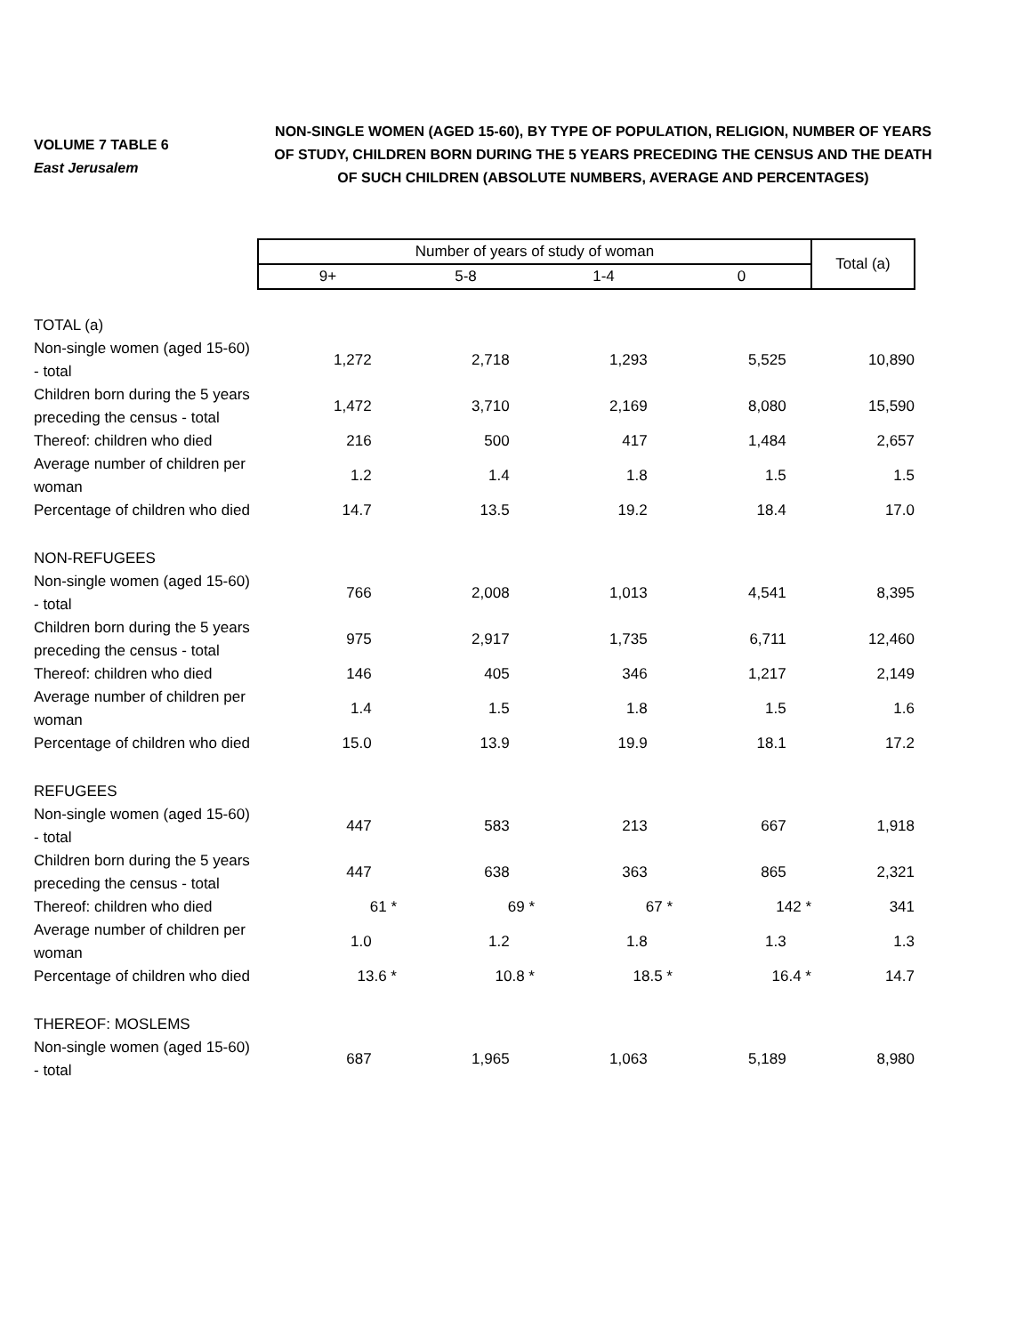VOLUME 7 TABLE 6
East Jerusalem
NON-SINGLE WOMEN (AGED 15-60), BY TYPE OF POPULATION, RELIGION, NUMBER OF YEARS OF STUDY, CHILDREN BORN DURING THE 5 YEARS PRECEDING THE CENSUS AND THE DEATH OF SUCH CHILDREN (ABSOLUTE NUMBERS, AVERAGE AND PERCENTAGES)
| | Number of years of study of woman | | | | Total (a) |
| --- | --- | --- | --- | --- | --- |
| | 9+ | 5-8 | 1-4 | 0 | |
| TOTAL (a) | | | | | |
| Non-single women (aged 15-60) - total | 1,272 | 2,718 | 1,293 | 5,525 | 10,890 |
| Children born during the 5 years preceding the census - total | 1,472 | 3,710 | 2,169 | 8,080 | 15,590 |
| Thereof: children who died | 216 | 500 | 417 | 1,484 | 2,657 |
| Average number of children per woman | 1.2 | 1.4 | 1.8 | 1.5 | 1.5 |
| Percentage of children who died | 14.7 | 13.5 | 19.2 | 18.4 | 17.0 |
| NON-REFUGEES | | | | | |
| Non-single women (aged 15-60) - total | 766 | 2,008 | 1,013 | 4,541 | 8,395 |
| Children born during the 5 years preceding the census - total | 975 | 2,917 | 1,735 | 6,711 | 12,460 |
| Thereof: children who died | 146 | 405 | 346 | 1,217 | 2,149 |
| Average number of children per woman | 1.4 | 1.5 | 1.8 | 1.5 | 1.6 |
| Percentage of children who died | 15.0 | 13.9 | 19.9 | 18.1 | 17.2 |
| REFUGEES | | | | | |
| Non-single women (aged 15-60) - total | 447 | 583 | 213 | 667 | 1,918 |
| Children born during the 5 years preceding the census - total | 447 | 638 | 363 | 865 | 2,321 |
| Thereof: children who died | 61 * | 69 * | 67 * | 142 * | 341 |
| Average number of children per woman | 1.0 | 1.2 | 1.8 | 1.3 | 1.3 |
| Percentage of children who died | 13.6 * | 10.8 * | 18.5 * | 16.4 * | 14.7 |
| THEREOF: MOSLEMS | | | | | |
| Non-single women (aged 15-60) - total | 687 | 1,965 | 1,063 | 5,189 | 8,980 |